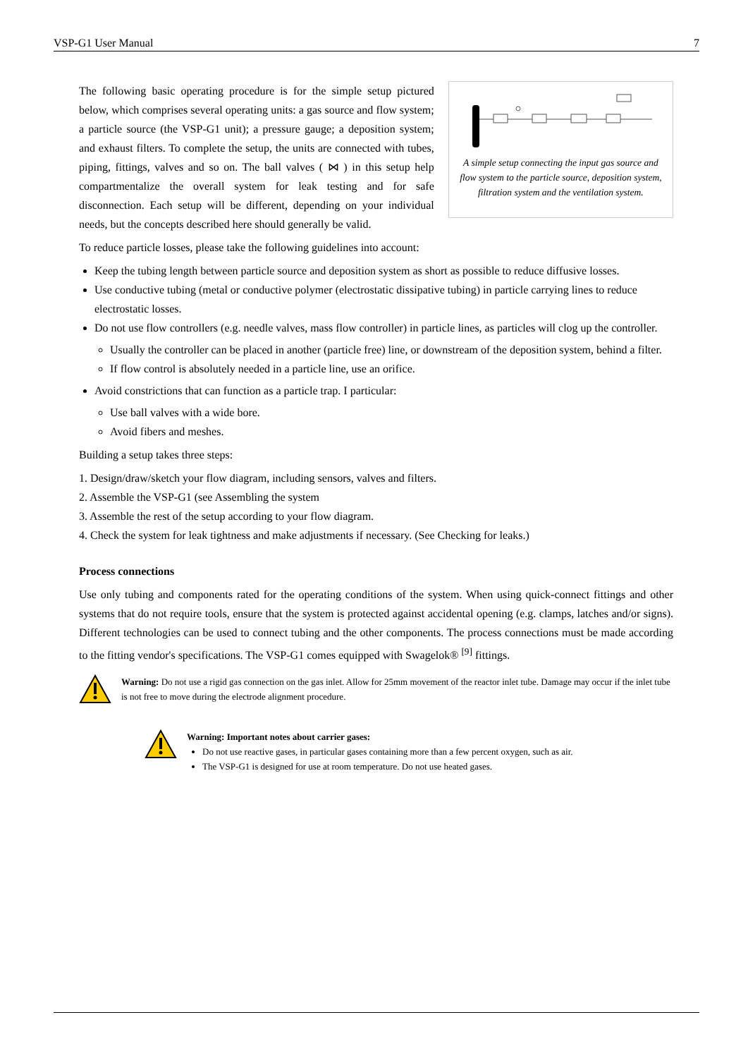VSP-G1 User Manual 7
The following basic operating procedure is for the simple setup pictured below, which comprises several operating units: a gas source and flow system; a particle source (the VSP-G1 unit); a pressure gauge; a deposition system; and exhaust filters. To complete the setup, the units are connected with tubes, piping, fittings, valves and so on. The ball valves ( ⋈ ) in this setup help compartmentalize the overall system for leak testing and for safe disconnection. Each setup will be different, depending on your individual needs, but the concepts described here should generally be valid.
A simple setup connecting the input gas source and flow system to the particle source, deposition system, filtration system and the ventilation system.
To reduce particle losses, please take the following guidelines into account:
Keep the tubing length between particle source and deposition system as short as possible to reduce diffusive losses.
Use conductive tubing (metal or conductive polymer (electrostatic dissipative tubing) in particle carrying lines to reduce electrostatic losses.
Do not use flow controllers (e.g. needle valves, mass flow controller) in particle lines, as particles will clog up the controller.
Usually the controller can be placed in another (particle free) line, or downstream of the deposition system, behind a filter.
If flow control is absolutely needed in a particle line, use an orifice.
Avoid constrictions that can function as a particle trap. I particular:
Use ball valves with a wide bore.
Avoid fibers and meshes.
Building a setup takes three steps:
1. Design/draw/sketch your flow diagram, including sensors, valves and filters.
2. Assemble the VSP-G1 (see Assembling the system
3. Assemble the rest of the setup according to your flow diagram.
4. Check the system for leak tightness and make adjustments if necessary. (See Checking for leaks.)
Process connections
Use only tubing and components rated for the operating conditions of the system. When using quick-connect fittings and other systems that do not require tools, ensure that the system is protected against accidental opening (e.g. clamps, latches and/or signs). Different technologies can be used to connect tubing and the other components. The process connections must be made according to the fitting vendor's specifications. The VSP-G1 comes equipped with Swagelok® <sup>[9]</sup> fittings.
Warning: Do not use a rigid gas connection on the gas inlet. Allow for 25mm movement of the reactor inlet tube. Damage may occur if the inlet tube is not free to move during the electrode alignment procedure.
Warning: Important notes about carrier gases:
Do not use reactive gases, in particular gases containing more than a few percent oxygen, such as air.
The VSP-G1 is designed for use at room temperature. Do not use heated gases.